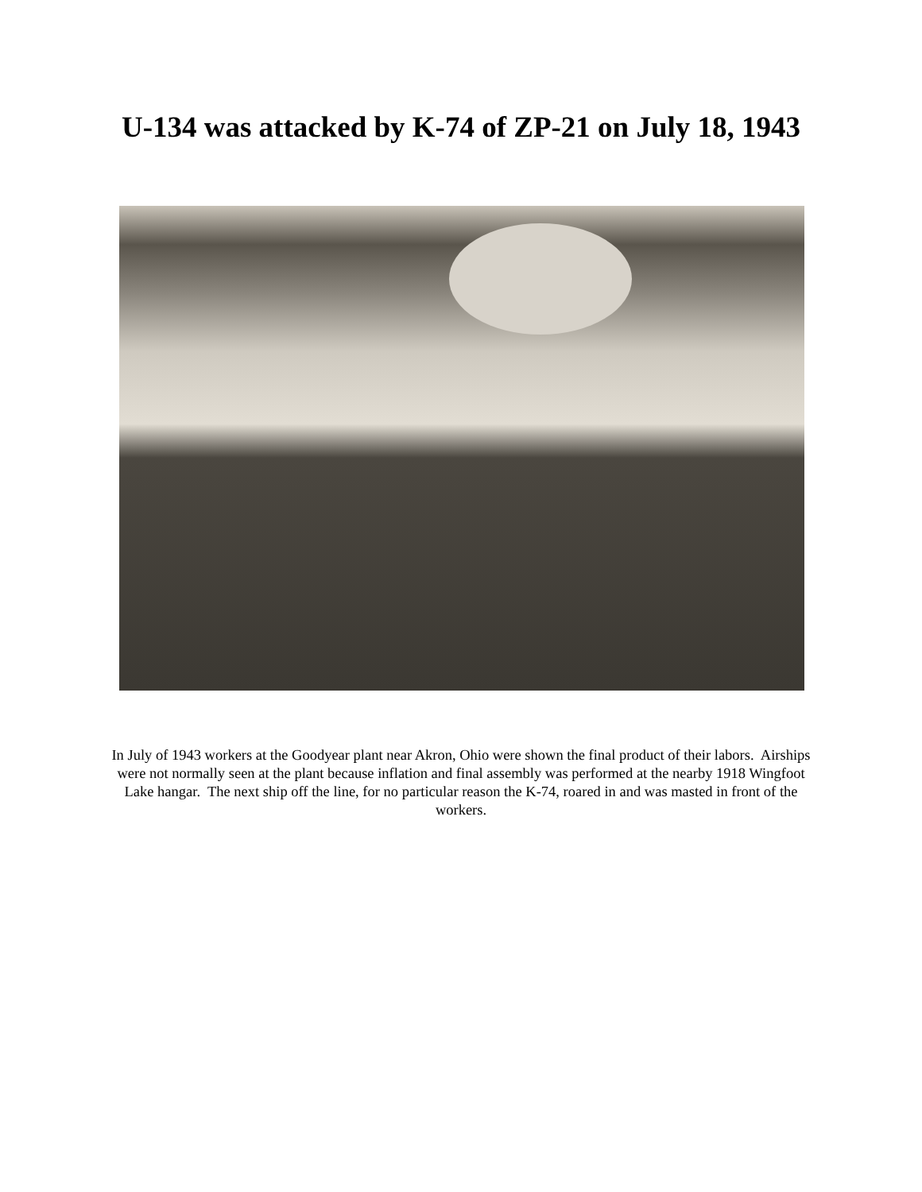U-134 was attacked by K-74 of ZP-21 on July 18, 1943
In July of 1943 workers at the Goodyear plant near Akron, Ohio were shown the final product of their labors. Airships were not normally seen at the plant because inflation and final assembly was performed at the nearby 1918 Wingfoot Lake hangar. The next ship off the line, for no particular reason the K-74, roared in and was masted in front of the workers.